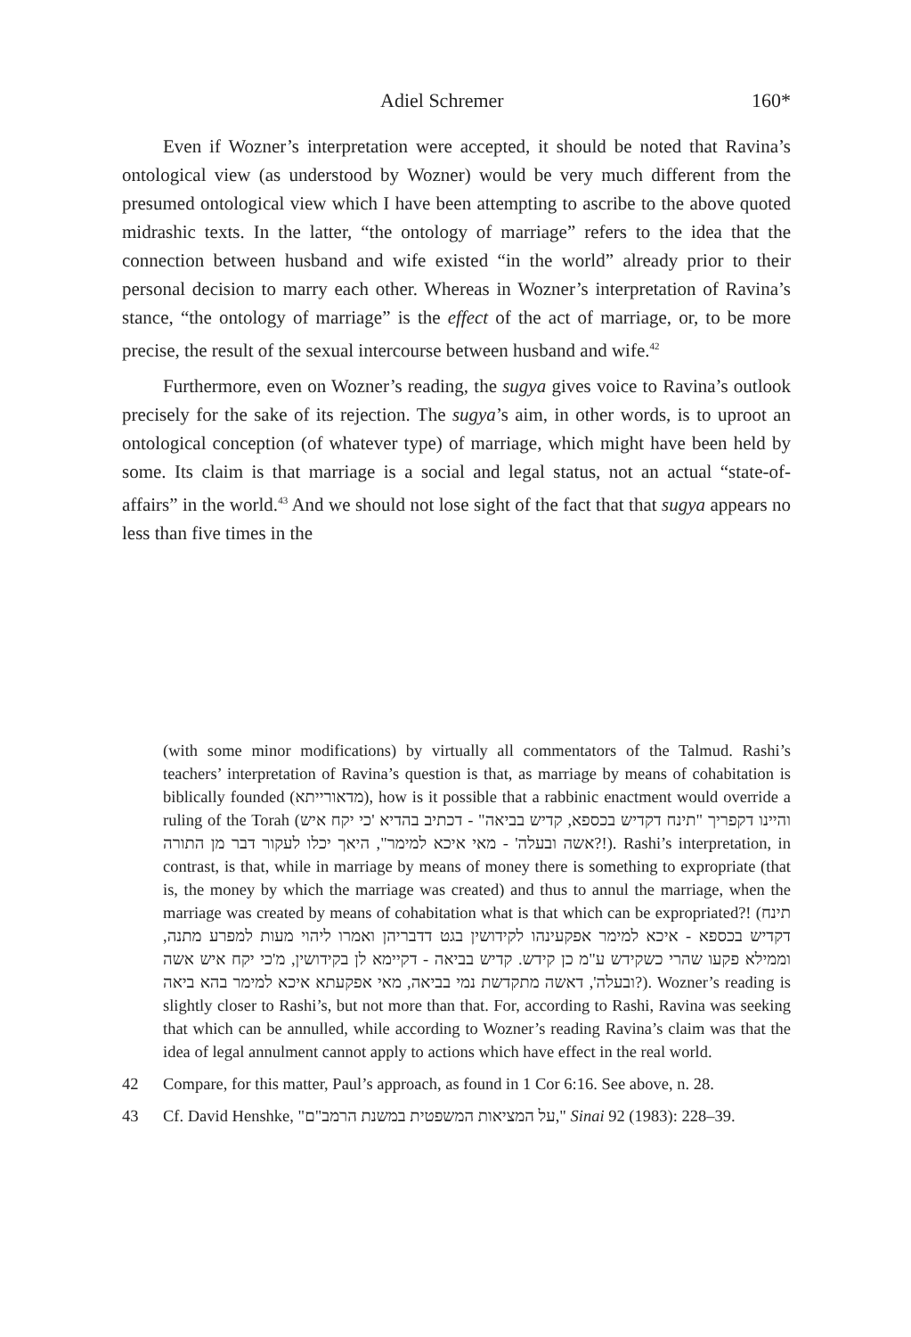Adiel Schremer 160*
Even if Wozner’s interpretation were accepted, it should be noted that Ravina’s ontological view (as understood by Wozner) would be very much different from the presumed ontological view which I have been attempting to ascribe to the above quoted midrashic texts. In the latter, “the ontology of marriage” refers to the idea that the connection between husband and wife existed “in the world” already prior to their personal decision to marry each other. Whereas in Wozner’s interpretation of Ravina’s stance, “the ontology of marriage” is the effect of the act of marriage, or, to be more precise, the result of the sexual intercourse between husband and wife.<sup>42</sup>
Furthermore, even on Wozner’s reading, the sugya gives voice to Ravina’s outlook precisely for the sake of its rejection. The sugya’s aim, in other words, is to uproot an ontological conception (of whatever type) of marriage, which might have been held by some. Its claim is that marriage is a social and legal status, not an actual “state-of-affairs” in the world.<sup>43</sup> And we should not lose sight of the fact that that sugya appears no less than five times in the
(with some minor modifications) by virtually all commentators of the Talmud. Rashi’s teachers’ interpretation of Ravina’s question is that, as marriage by means of cohabitation is biblically founded (מדאורייתא), how is it possible that a rabbinic enactment would override a ruling of the Torah (והיינו דקפריך "תינח דקדיש בכספא, קדיש בביאה" - דכתיב בהדיא 'כי יקח איש אשה ובעלה' - מאי איכא למימר", היאך יכלו לעקור דבר מן התורה?!). Rashi’s interpretation, in contrast, is that, while in marriage by means of money there is something to expropriate (that is, the money by which the marriage was created) and thus to annul the marriage, when the marriage was created by means of cohabitation what is that which can be expropriated?! (תינח דקדיש בכספא - איכא למימר אפקעינהו לקידושין בגט דדבריהן ואמרו ליהוי מעות למפרע מתנה, וממילא פקעו שהרי כשקידש ע"מ כן קידש. קדיש בביאה - דקיימא לן בקידושין, מ'כי יקח איש אשה ובעלה', דאשה מתקדשת נמי בביאה, מאי אפקעתא איכא למימר בהא ביאה?). Wozner’s reading is slightly closer to Rashi’s, but not more than that. For, according to Rashi, Ravina was seeking that which can be annulled, while according to Wozner’s reading Ravina’s claim was that the idea of legal annulment cannot apply to actions which have effect in the real world.
42 Compare, for this matter, Paul’s approach, as found in 1 Cor 6:16. See above, n. 28.
43 Cf. David Henshke, "על המציאות המשפטית במשנת הרמב"ם," Sinai 92 (1983): 228–39.